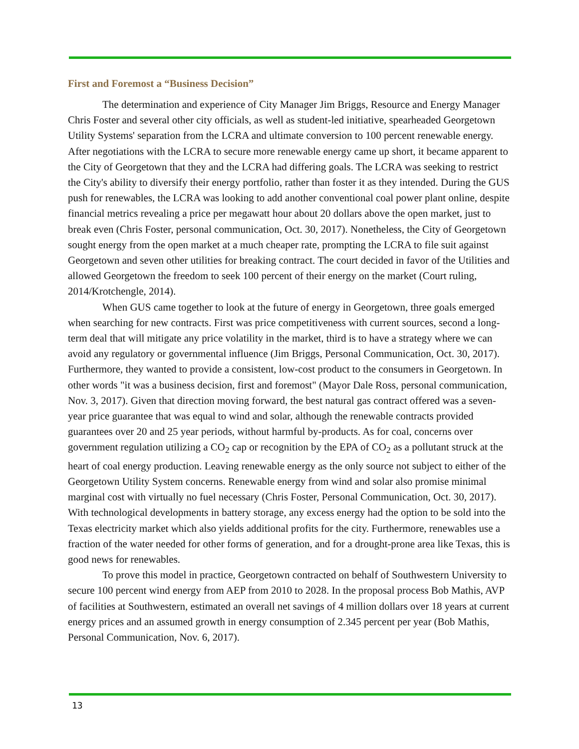First and Foremost a “Business Decision”
The determination and experience of City Manager Jim Briggs, Resource and Energy Manager Chris Foster and several other city officials, as well as student-led initiative, spearheaded Georgetown Utility Systems' separation from the LCRA and ultimate conversion to 100 percent renewable energy. After negotiations with the LCRA to secure more renewable energy came up short, it became apparent to the City of Georgetown that they and the LCRA had differing goals. The LCRA was seeking to restrict the City's ability to diversify their energy portfolio, rather than foster it as they intended. During the GUS push for renewables, the LCRA was looking to add another conventional coal power plant online, despite financial metrics revealing a price per megawatt hour about 20 dollars above the open market, just to break even (Chris Foster, personal communication, Oct. 30, 2017). Nonetheless, the City of Georgetown sought energy from the open market at a much cheaper rate, prompting the LCRA to file suit against Georgetown and seven other utilities for breaking contract. The court decided in favor of the Utilities and allowed Georgetown the freedom to seek 100 percent of their energy on the market (Court ruling, 2014/Krotchengle, 2014).
When GUS came together to look at the future of energy in Georgetown, three goals emerged when searching for new contracts. First was price competitiveness with current sources, second a long-term deal that will mitigate any price volatility in the market, third is to have a strategy where we can avoid any regulatory or governmental influence (Jim Briggs, Personal Communication, Oct. 30, 2017). Furthermore, they wanted to provide a consistent, low-cost product to the consumers in Georgetown. In other words "it was a business decision, first and foremost" (Mayor Dale Ross, personal communication, Nov. 3, 2017). Given that direction moving forward, the best natural gas contract offered was a seven-year price guarantee that was equal to wind and solar, although the renewable contracts provided guarantees over 20 and 25 year periods, without harmful by-products. As for coal, concerns over government regulation utilizing a CO<sub>2</sub> cap or recognition by the EPA of CO<sub>2</sub> as a pollutant struck at the heart of coal energy production. Leaving renewable energy as the only source not subject to either of the Georgetown Utility System concerns. Renewable energy from wind and solar also promise minimal marginal cost with virtually no fuel necessary (Chris Foster, Personal Communication, Oct. 30, 2017). With technological developments in battery storage, any excess energy had the option to be sold into the Texas electricity market which also yields additional profits for the city. Furthermore, renewables use a fraction of the water needed for other forms of generation, and for a drought-prone area like Texas, this is good news for renewables.
To prove this model in practice, Georgetown contracted on behalf of Southwestern University to secure 100 percent wind energy from AEP from 2010 to 2028. In the proposal process Bob Mathis, AVP of facilities at Southwestern, estimated an overall net savings of 4 million dollars over 18 years at current energy prices and an assumed growth in energy consumption of 2.345 percent per year (Bob Mathis, Personal Communication, Nov. 6, 2017).
13